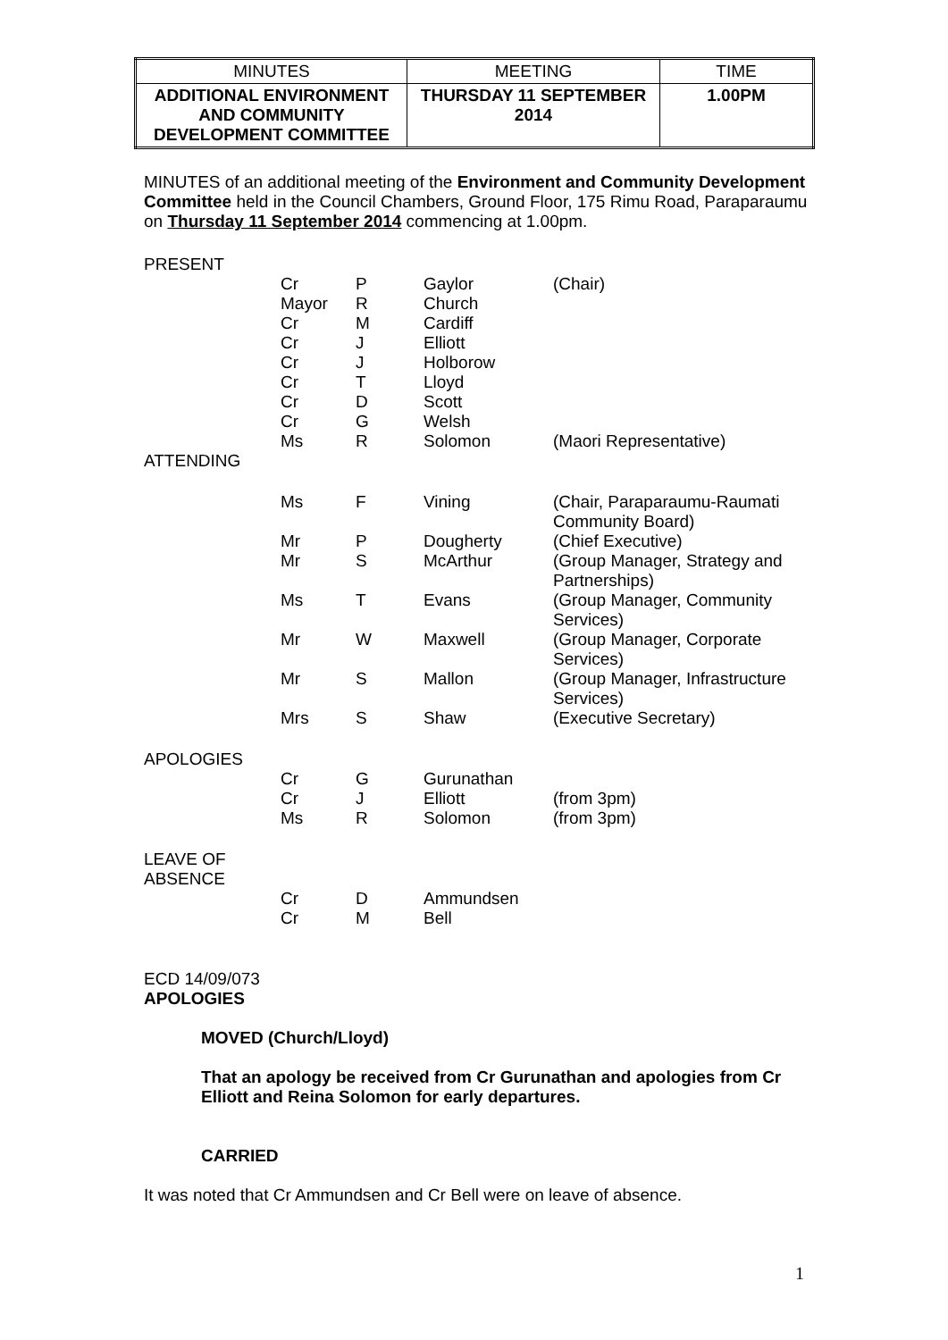| MINUTES | MEETING | TIME |
| ADDITIONAL ENVIRONMENT AND COMMUNITY DEVELOPMENT COMMITTEE | THURSDAY 11 SEPTEMBER 2014 | 1.00PM |
MINUTES of an additional meeting of the Environment and Community Development Committee held in the Council Chambers, Ground Floor, 175 Rimu Road, Paraparaumu on Thursday 11 September 2014 commencing at 1.00pm.
| PRESENT | | | | |
| | Cr | P | Gaylor | (Chair) |
| | Mayor | R | Church | |
| | Cr | M | Cardiff | |
| | Cr | J | Elliott | |
| | Cr | J | Holborow | |
| | Cr | T | Lloyd | |
| | Cr | D | Scott | |
| | Cr | G | Welsh | |
| | Ms | R | Solomon | (Maori Representative) |
| ATTENDING | | | | |
| | Ms | F | Vining | (Chair, Paraparaumu-Raumati Community Board) |
| | Mr | P | Dougherty | (Chief Executive) |
| | Mr | S | McArthur | (Group Manager, Strategy and Partnerships) |
| | Ms | T | Evans | (Group Manager, Community Services) |
| | Mr | W | Maxwell | (Group Manager, Corporate Services) |
| | Mr | S | Mallon | (Group Manager, Infrastructure Services) |
| | Mrs | S | Shaw | (Executive Secretary) |
| APOLOGIES | | | | |
| | Cr | G | Gurunathan | |
| | Cr | J | Elliott | (from 3pm) |
| | Ms | R | Solomon | (from 3pm) |
| LEAVE OF ABSENCE | | | | |
| | Cr | D | Ammundsen | |
| | Cr | M | Bell | |
ECD 14/09/073
APOLOGIES
MOVED (Church/Lloyd)
That an apology be received from Cr Gurunathan and apologies from Cr Elliott and Reina Solomon for early departures.
CARRIED
It was noted that Cr Ammundsen and Cr Bell were on leave of absence.
1